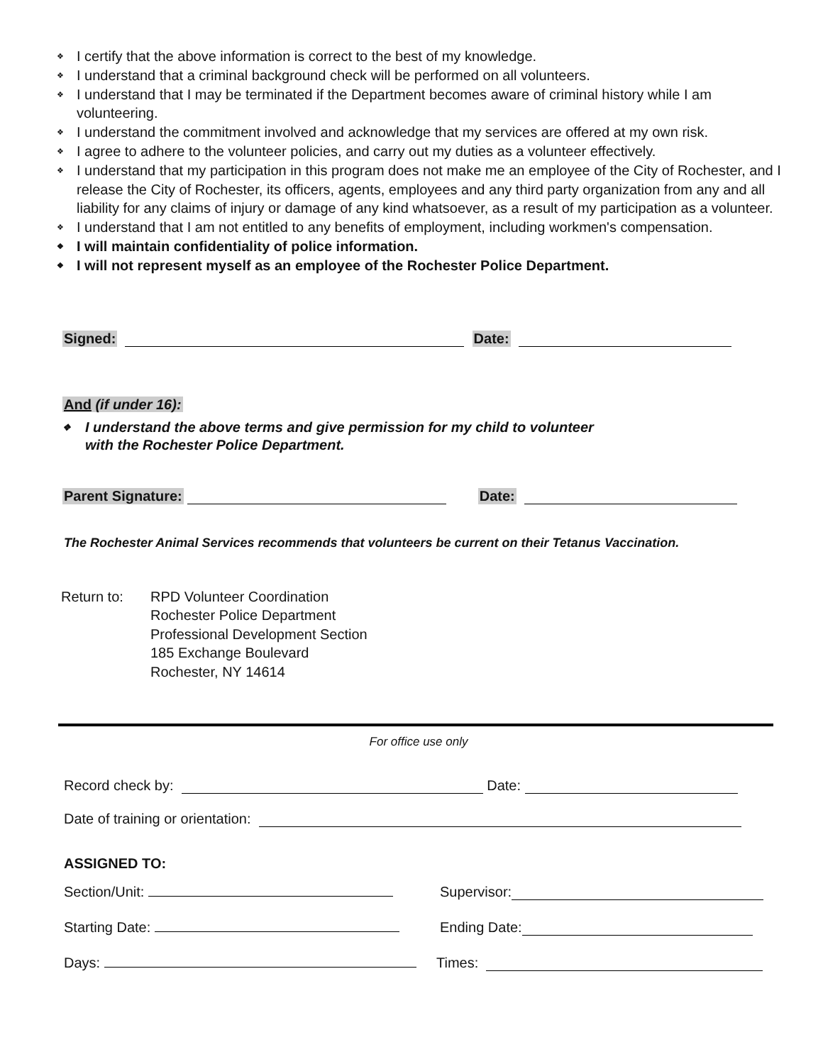❖ I certify that the above information is correct to the best of my knowledge.
❖ I understand that a criminal background check will be performed on all volunteers.
❖ I understand that I may be terminated if the Department becomes aware of criminal history while I am volunteering.
❖ I understand the commitment involved and acknowledge that my services are offered at my own risk.
❖ I agree to adhere to the volunteer policies, and carry out my duties as a volunteer effectively.
❖ I understand that my participation in this program does not make me an employee of the City of Rochester, and I release the City of Rochester, its officers, agents, employees and any third party organization from any and all liability for any claims of injury or damage of any kind whatsoever, as a result of my participation as a volunteer.
❖ I understand that I am not entitled to any benefits of employment, including workmen's compensation.
❖ I will maintain confidentiality of police information.
❖ I will not represent myself as an employee of the Rochester Police Department.
Signed: Date:
And (if under 16):
❖ I understand the above terms and give permission for my child to volunteer
with the Rochester Police Department.
Parent Signature: Date:
The Rochester Animal Services recommends that volunteers be current on their Tetanus Vaccination.
Return to: RPD Volunteer Coordination
Rochester Police Department
Professional Development Section
185 Exchange Boulevard
Rochester, NY 14614
For office use only
Record check by: Date:
Date of training or orientation:
ASSIGNED TO:
Section/Unit: Supervisor:
Starting Date: Ending Date:
Days: Times: